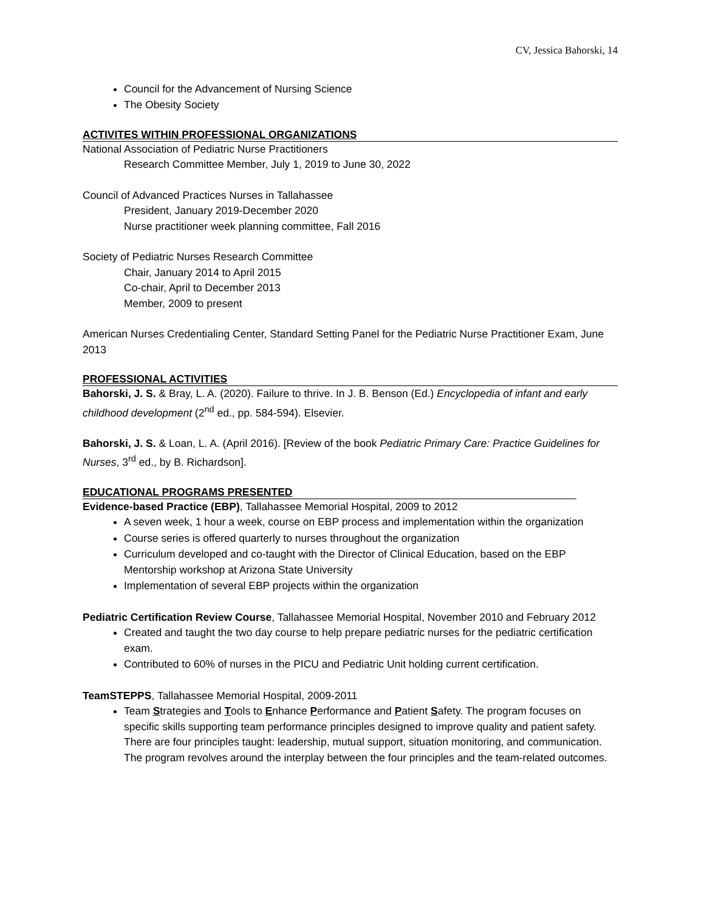CV, Jessica Bahorski, 14
Council for the Advancement of Nursing Science
The Obesity Society
ACTIVITES WITHIN PROFESSIONAL ORGANIZATIONS
National Association of Pediatric Nurse Practitioners
Research Committee Member, July 1, 2019 to June 30, 2022
Council of Advanced Practices Nurses in Tallahassee
President, January 2019-December 2020
Nurse practitioner week planning committee, Fall 2016
Society of Pediatric Nurses Research Committee
Chair, January 2014 to April 2015
Co-chair, April to December 2013
Member, 2009 to present
American Nurses Credentialing Center, Standard Setting Panel for the Pediatric Nurse Practitioner Exam, June 2013
PROFESSIONAL ACTIVITIES
Bahorski, J. S. & Bray, L. A. (2020). Failure to thrive. In J. B. Benson (Ed.) Encyclopedia of infant and early childhood development (2<sup>nd</sup> ed., pp. 584-594). Elsevier.
Bahorski, J. S. & Loan, L. A. (April 2016). [Review of the book Pediatric Primary Care: Practice Guidelines for Nurses, 3<sup>rd</sup> ed., by B. Richardson].
EDUCATIONAL PROGRAMS PRESENTED
Evidence-based Practice (EBP), Tallahassee Memorial Hospital, 2009 to 2012
A seven week, 1 hour a week, course on EBP process and implementation within the organization
Course series is offered quarterly to nurses throughout the organization
Curriculum developed and co-taught with the Director of Clinical Education, based on the EBP Mentorship workshop at Arizona State University
Implementation of several EBP projects within the organization
Pediatric Certification Review Course, Tallahassee Memorial Hospital, November 2010 and February 2012
Created and taught the two day course to help prepare pediatric nurses for the pediatric certification exam.
Contributed to 60% of nurses in the PICU and Pediatric Unit holding current certification.
TeamSTEPPS, Tallahassee Memorial Hospital, 2009-2011
Team Strategies and Tools to Enhance Performance and Patient Safety. The program focuses on specific skills supporting team performance principles designed to improve quality and patient safety. There are four principles taught: leadership, mutual support, situation monitoring, and communication. The program revolves around the interplay between the four principles and the team-related outcomes.